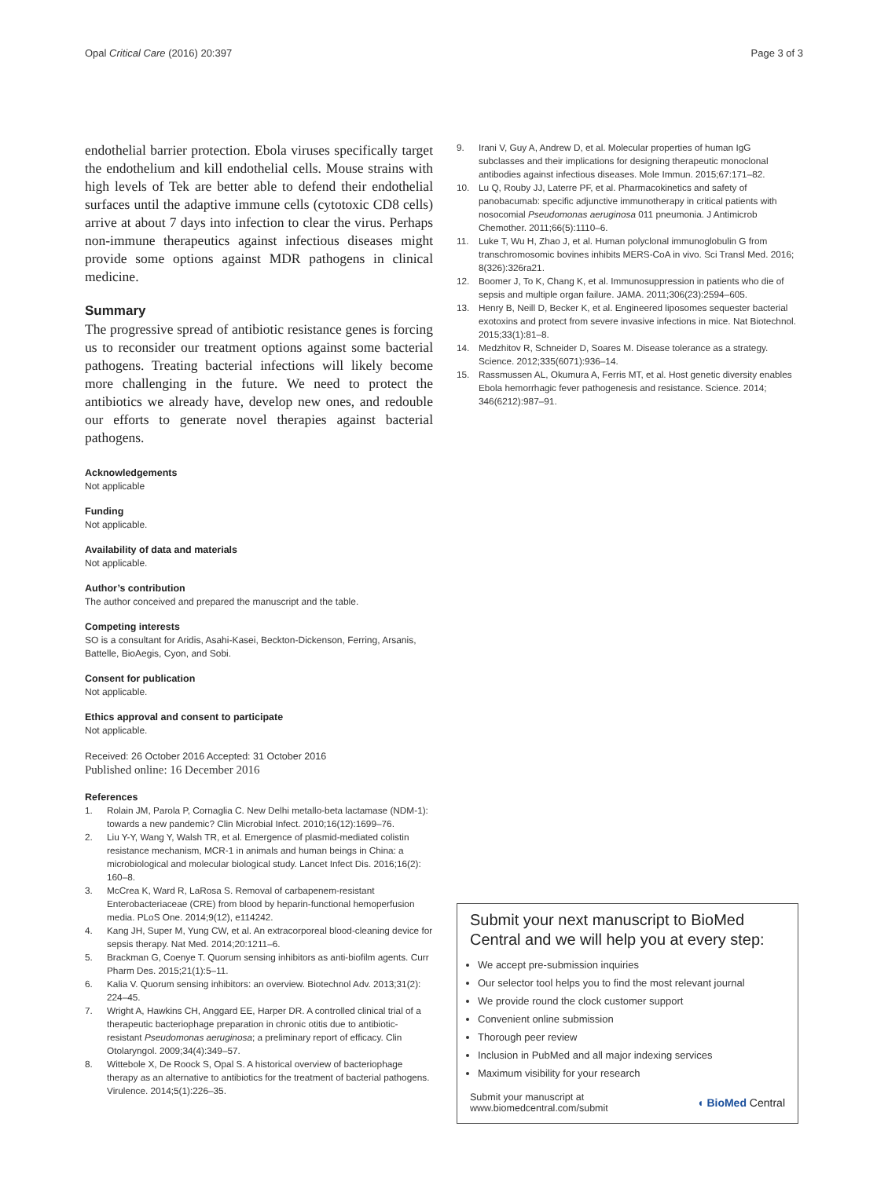Opal Critical Care (2016) 20:397
Page 3 of 3
endothelial barrier protection. Ebola viruses specifically target the endothelium and kill endothelial cells. Mouse strains with high levels of Tek are better able to defend their endothelial surfaces until the adaptive immune cells (cytotoxic CD8 cells) arrive at about 7 days into infection to clear the virus. Perhaps non-immune therapeutics against infectious diseases might provide some options against MDR pathogens in clinical medicine.
Summary
The progressive spread of antibiotic resistance genes is forcing us to reconsider our treatment options against some bacterial pathogens. Treating bacterial infections will likely become more challenging in the future. We need to protect the antibiotics we already have, develop new ones, and redouble our efforts to generate novel therapies against bacterial pathogens.
Acknowledgements
Not applicable
Funding
Not applicable.
Availability of data and materials
Not applicable.
Author’s contribution
The author conceived and prepared the manuscript and the table.
Competing interests
SO is a consultant for Aridis, Asahi-Kasei, Beckton-Dickenson, Ferring, Arsanis, Battelle, BioAegis, Cyon, and Sobi.
Consent for publication
Not applicable.
Ethics approval and consent to participate
Not applicable.
Received: 26 October 2016 Accepted: 31 October 2016
Published online: 16 December 2016
References
1. Rolain JM, Parola P, Cornaglia C. New Delhi metallo-beta lactamase (NDM-1): towards a new pandemic? Clin Microbial Infect. 2010;16(12):1699–76.
2. Liu Y-Y, Wang Y, Walsh TR, et al. Emergence of plasmid-mediated colistin resistance mechanism, MCR-1 in animals and human beings in China: a microbiological and molecular biological study. Lancet Infect Dis. 2016;16(2): 160–8.
3. McCrea K, Ward R, LaRosa S. Removal of carbapenem-resistant Enterobacteriaceae (CRE) from blood by heparin-functional hemoperfusion media. PLoS One. 2014;9(12), e114242.
4. Kang JH, Super M, Yung CW, et al. An extracorporeal blood-cleaning device for sepsis therapy. Nat Med. 2014;20:1211–6.
5. Brackman G, Coenye T. Quorum sensing inhibitors as anti-biofilm agents. Curr Pharm Des. 2015;21(1):5–11.
6. Kalia V. Quorum sensing inhibitors: an overview. Biotechnol Adv. 2013;31(2): 224–45.
7. Wright A, Hawkins CH, Anggard EE, Harper DR. A controlled clinical trial of a therapeutic bacteriophage preparation in chronic otitis due to antibiotic-resistant Pseudomonas aeruginosa; a preliminary report of efficacy. Clin Otolaryngol. 2009;34(4):349–57.
8. Wittebole X, De Roock S, Opal S. A historical overview of bacteriophage therapy as an alternative to antibiotics for the treatment of bacterial pathogens. Virulence. 2014;5(1):226–35.
9. Irani V, Guy A, Andrew D, et al. Molecular properties of human IgG subclasses and their implications for designing therapeutic monoclonal antibodies against infectious diseases. Mole Immun. 2015;67:171–82.
10. Lu Q, Rouby JJ, Laterre PF, et al. Pharmacokinetics and safety of panobacumab: specific adjunctive immunotherapy in critical patients with nosocomial Pseudomonas aeruginosa 011 pneumonia. J Antimicrob Chemother. 2011;66(5):1110–6.
11. Luke T, Wu H, Zhao J, et al. Human polyclonal immunoglobulin G from transchromosomic bovines inhibits MERS-CoA in vivo. Sci Transl Med. 2016; 8(326):326ra21.
12. Boomer J, To K, Chang K, et al. Immunosuppression in patients who die of sepsis and multiple organ failure. JAMA. 2011;306(23):2594–605.
13. Henry B, Neill D, Becker K, et al. Engineered liposomes sequester bacterial exotoxins and protect from severe invasive infections in mice. Nat Biotechnol. 2015;33(1):81–8.
14. Medzhitov R, Schneider D, Soares M. Disease tolerance as a strategy. Science. 2012;335(6071):936–14.
15. Rassmussen AL, Okumura A, Ferris MT, et al. Host genetic diversity enables Ebola hemorrhagic fever pathogenesis and resistance. Science. 2014; 346(6212):987–91.
Submit your next manuscript to BioMed Central and we will help you at every step:
We accept pre-submission inquiries
Our selector tool helps you to find the most relevant journal
We provide round the clock customer support
Convenient online submission
Thorough peer review
Inclusion in PubMed and all major indexing services
Maximum visibility for your research
Submit your manuscript at
www.biomedcentral.com/submit
◖ BioMed Central